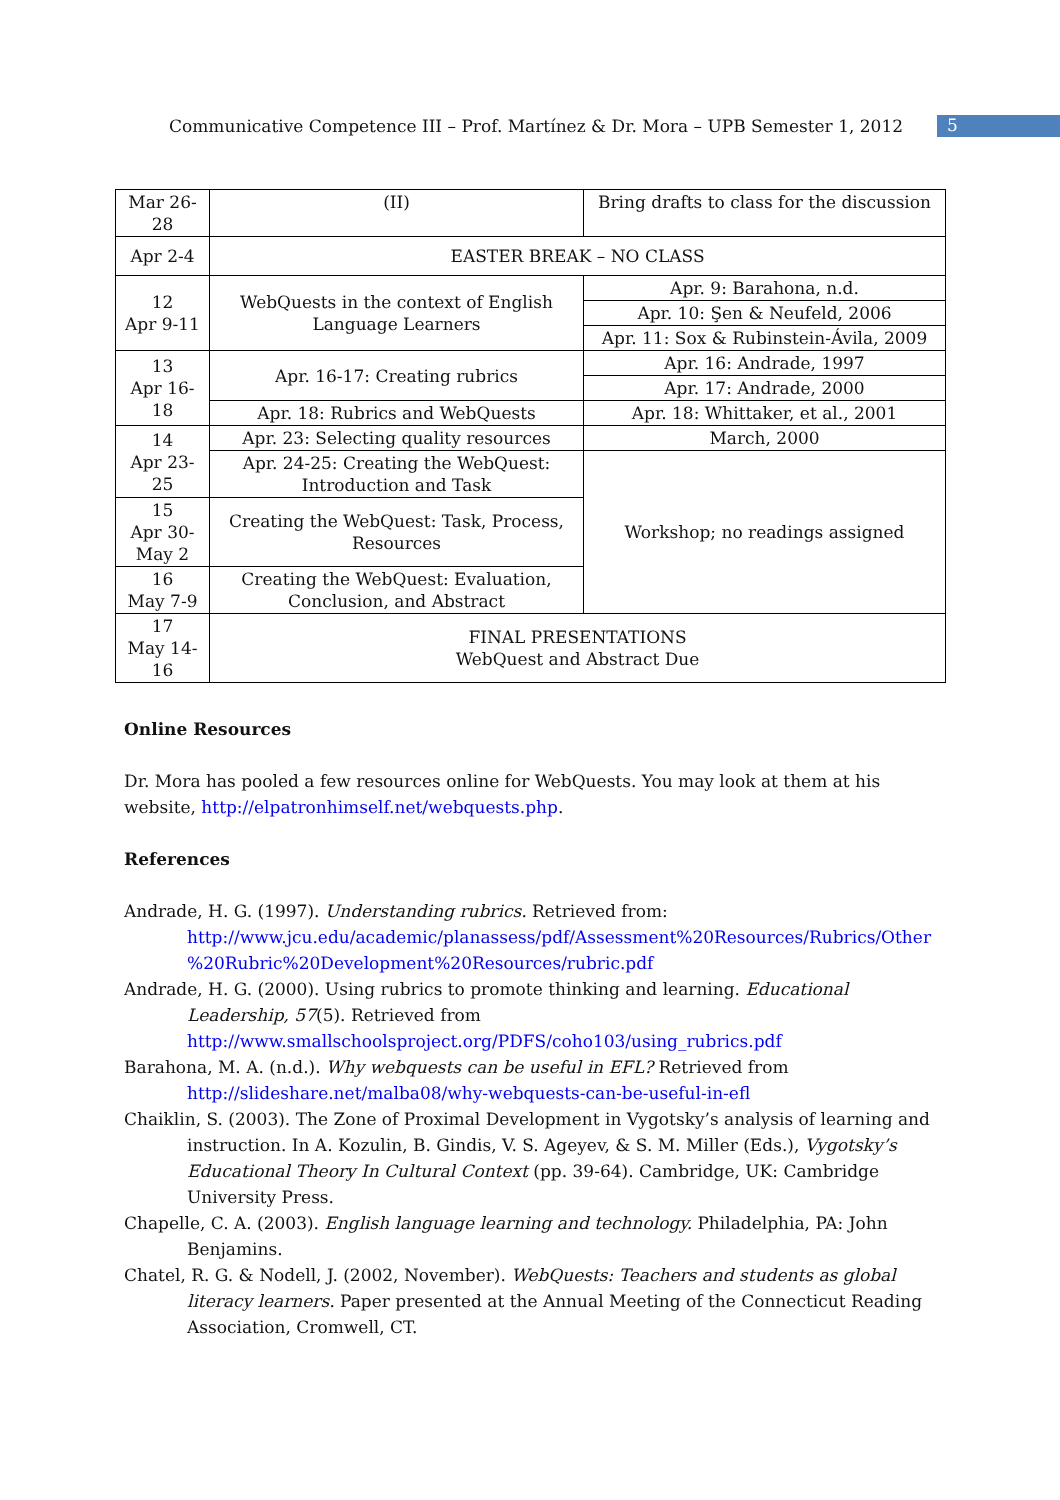Communicative Competence III – Prof. Martínez & Dr. Mora – UPB Semester 1, 2012 5
| Mar 26- 28 | (II) | Bring drafts to class for the discussion |
| Apr 2-4 | EASTER BREAK – NO CLASS | |
| 12 Apr 9-11 | WebQuests in the context of English Language Learners | Apr. 9: Barahona, n.d. |
| | | Apr. 10: Şen & Neufeld, 2006 |
| | | Apr. 11: Sox & Rubinstein-Ávila, 2009 |
| 13 Apr 16- 18 | Apr. 16-17: Creating rubrics | Apr. 16: Andrade, 1997 |
| | | Apr. 17: Andrade, 2000 |
| | Apr. 18: Rubrics and WebQuests | Apr. 18: Whittaker, et al., 2001 |
| 14 Apr 23- 25 | Apr. 23: Selecting quality resources | March, 2000 |
| | Apr. 24-25: Creating the WebQuest: Introduction and Task | Workshop; no readings assigned |
| 15 Apr 30- May 2 | Creating the WebQuest: Task, Process, Resources | |
| 16 May 7-9 | Creating the WebQuest: Evaluation, Conclusion, and Abstract | |
| 17 May 14- 16 | FINAL PRESENTATIONS WebQuest and Abstract Due | |
Online Resources
Dr. Mora has pooled a few resources online for WebQuests. You may look at them at his website, http://elpatronhimself.net/webquests.php.
References
Andrade, H. G. (1997). Understanding rubrics. Retrieved from:
http://www.jcu.edu/academic/planassess/pdf/Assessment%20Resources/Rubrics/Other %20Rubric%20Development%20Resources/rubric.pdf
Andrade, H. G. (2000). Using rubrics to promote thinking and learning. Educational Leadership, 57(5). Retrieved from
http://www.smallschoolsproject.org/PDFS/coho103/using_rubrics.pdf
Barahona, M. A. (n.d.). Why webquests can be useful in EFL? Retrieved from
http://slideshare.net/malba08/why-webquests-can-be-useful-in-efl
Chaiklin, S. (2003). The Zone of Proximal Development in Vygotsky’s analysis of learning and instruction. In A. Kozulin, B. Gindis, V. S. Ageyev, & S. M. Miller (Eds.), Vygotsky’s Educational Theory In Cultural Context (pp. 39-64). Cambridge, UK: Cambridge University Press.
Chapelle, C. A. (2003). English language learning and technology. Philadelphia, PA: John Benjamins.
Chatel, R. G. & Nodell, J. (2002, November). WebQuests: Teachers and students as global literacy learners. Paper presented at the Annual Meeting of the Connecticut Reading Association, Cromwell, CT.